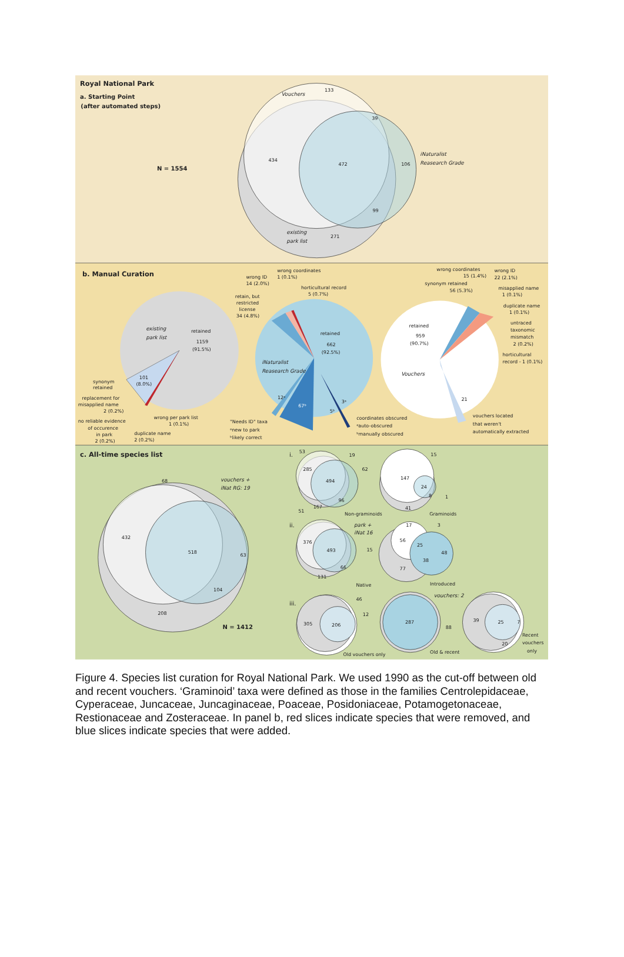Royal National Park
a. Starting Point
(after automated steps)
Vouchers
133
39
434
472
106
iNaturalist
Reasearch Grade
N = 1554
99
existing
park list
271
b. Manual Curation
existing
park list
retained
1159
(91.5%)
101
(8.0%)
synonym
retained
replacement for
misapplied name
2 (0.2%)
no reliable evidence
of occurence
in park
2 (0.2%)
wrong per park list
1 (0.1%)
duplicate name
2 (0.2%)
retained
662
(92.5%)
iNaturalist
Reasearch Grade
12ᵃ
67ᵇ
5ᵇ
3ᵃ
wrong ID
14 (2.0%)
wrong coordinates
1 (0.1%)
horticultural record
5 (0.7%)
retain, but
restricted
license
34 (4.8%)
"Needs ID" taxa
ᵃnew to park
ᵇlikely correct
coordinates obscured
ᵃauto-obscured
ᵇmanually obscured
retained
959
(90.7%)
Vouchers
21
wrong coordinates
15 (1.4%)
synonym retained
56 (5.3%)
wrong ID
22 (2.1%)
misapplied name
1 (0.1%)
duplicate name
1 (0.1%)
untraced
taxonomic
mismatch
2 (0.2%)
horticultural
record - 1 (0.1%)
vouchers located
that weren't
automatically extracted
c. All-time species list
68
vouchers +
iNat RG: 19
432
518
63
104
208
N = 1412
i.
53
19
285
494
62
96
167
Non-graminoids
15
147
24
8
1
41
Graminoids
ii.
51
park +
iNat 16
376
493
15
66
131
Native
17
3
56
25
48
38
77
Introduced
iii.
46
12
305
206
Old vouchers only
vouchers: 2
287
88
Old & recent
39
25
7
20
Recent
vouchers
only
Figure 4. Species list curation for Royal National Park. We used 1990 as the cut-off between old and recent vouchers. ‘Graminoid’ taxa were defined as those in the families Centrolepidaceae, Cyperaceae, Juncaceae, Juncaginaceae, Poaceae, Posidoniaceae, Potamogetonaceae, Restionaceae and Zosteraceae. In panel b, red slices indicate species that were removed, and blue slices indicate species that were added.